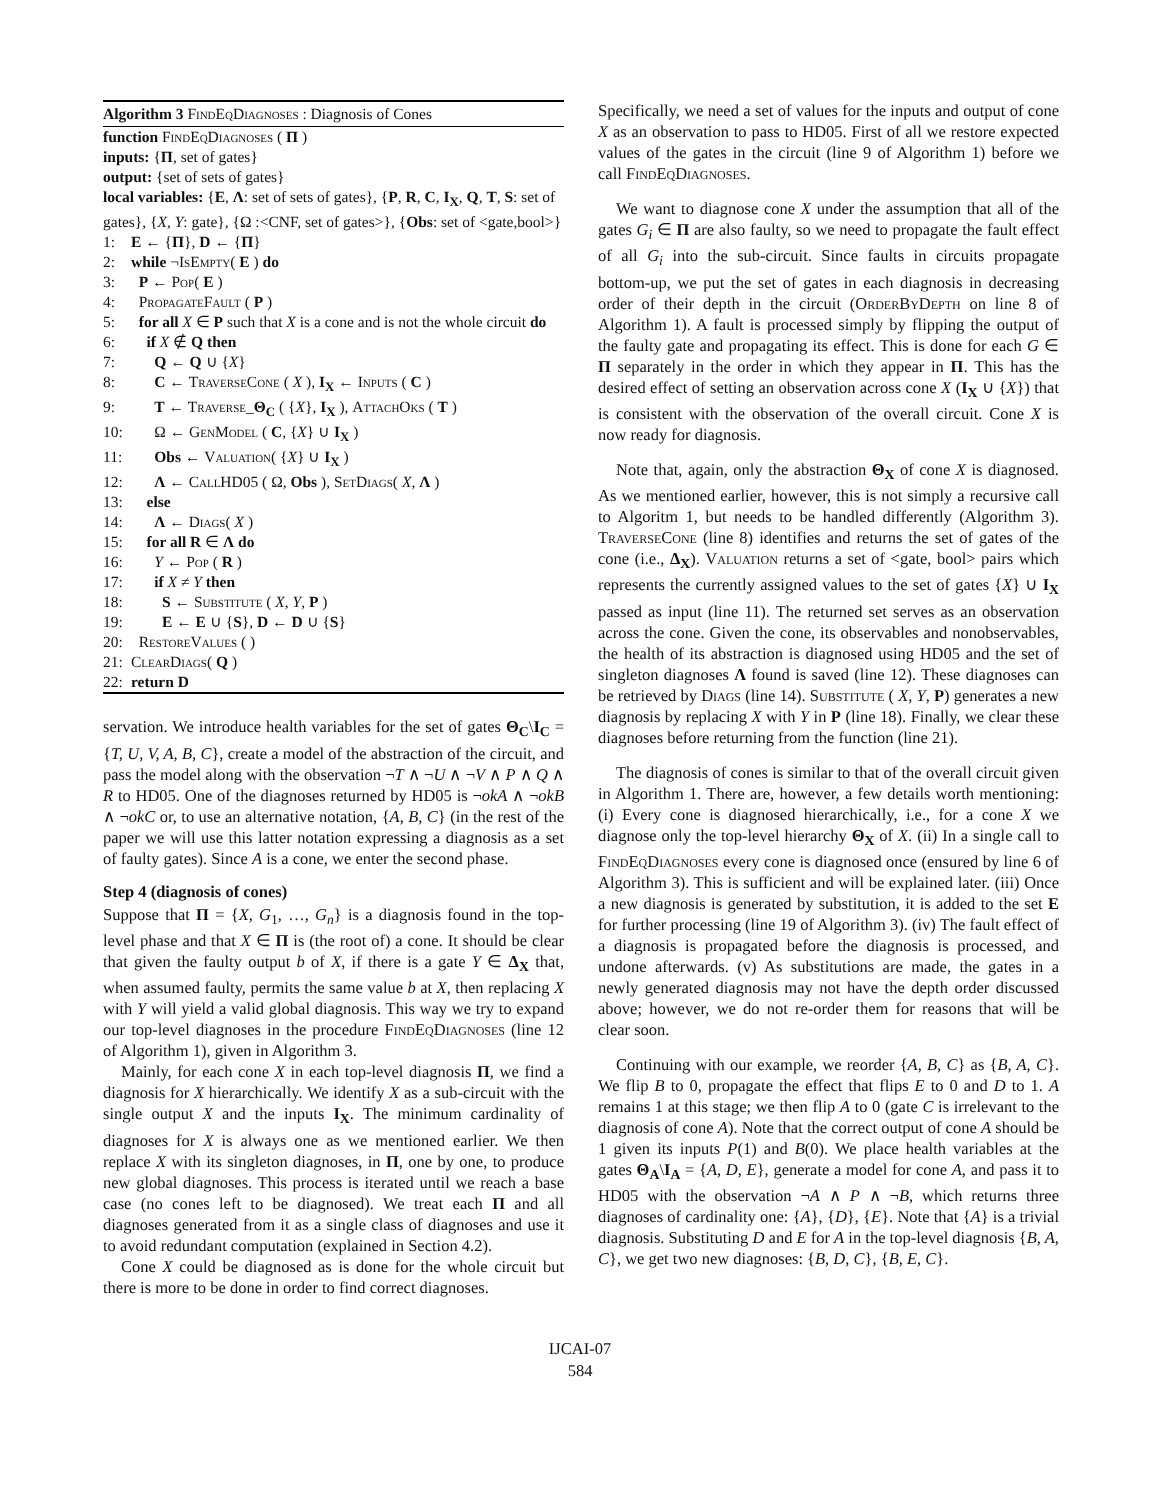Algorithm 3 FindEqDiagnoses : Diagnosis of Cones
function FindEqDiagnoses ( Π )
inputs: {Π, set of gates}
output: {set of sets of gates}
local variables: {E, Λ: set of sets of gates}, {P, R, C, I<sub>X</sub>, Q, T, S: set of gates}, {X, Y: gate}, {Ω :<CNF, set of gates>}, {Obs: set of <gate,bool>}
1: E ← {Π}, D ← {Π}
2: while ¬IsEmpty( E ) do
3: P ← Pop( E )
4: PropagateFault ( P )
5: for all X ∈ P such that X is a cone and is not the whole circuit do
6: if X ∉ Q then
7: Q ← Q ∪ {X}
8: C ← TraverseCone ( X ), I<sub>X</sub> ← Inputs ( C )
9: T ← Traverse_Θ<sub>C</sub> ( {X}, I<sub>X</sub> ), AttachOks ( T )
10: Ω ← GenModel ( C, {X} ∪ I<sub>X</sub> )
11: Obs ← Valuation( {X} ∪ I<sub>X</sub> )
12: Λ ← CallHD05 ( Ω, Obs ), SetDiags( X, Λ )
13: else
14: Λ ← Diags( X )
15: for all R ∈ Λ do
16: Y ← Pop ( R )
17: if X ≠ Y then
18: S ← Substitute ( X, Y, P )
19: E ← E ∪ {S}, D ← D ∪ {S}
20: RestoreValues ( )
21: ClearDiags( Q )
22: return D
servation. We introduce health variables for the set of gates Θ<sub>C</sub>\I<sub>C</sub> = {T, U, V, A, B, C}, create a model of the abstraction of the circuit, and pass the model along with the observation ¬T ∧ ¬U ∧ ¬V ∧ P ∧ Q ∧ R to HD05. One of the diagnoses returned by HD05 is ¬okA ∧ ¬okB ∧ ¬okC or, to use an alternative notation, {A, B, C} (in the rest of the paper we will use this latter notation expressing a diagnosis as a set of faulty gates). Since A is a cone, we enter the second phase.
Step 4 (diagnosis of cones)
Suppose that Π = {X, G<sub>1</sub>, …, G<sub>n</sub>} is a diagnosis found in the top-level phase and that X ∈ Π is (the root of) a cone. It should be clear that given the faulty output b of X, if there is a gate Y ∈ Δ<sub>X</sub> that, when assumed faulty, permits the same value b at X, then replacing X with Y will yield a valid global diagnosis. This way we try to expand our top-level diagnoses in the procedure FindEqDiagnoses (line 12 of Algorithm 1), given in Algorithm 3.
Mainly, for each cone X in each top-level diagnosis Π, we find a diagnosis for X hierarchically. We identify X as a sub-circuit with the single output X and the inputs I<sub>X</sub>. The minimum cardinality of diagnoses for X is always one as we mentioned earlier. We then replace X with its singleton diagnoses, in Π, one by one, to produce new global diagnoses. This process is iterated until we reach a base case (no cones left to be diagnosed). We treat each Π and all diagnoses generated from it as a single class of diagnoses and use it to avoid redundant computation (explained in Section 4.2).
Cone X could be diagnosed as is done for the whole circuit but there is more to be done in order to find correct diagnoses.
Specifically, we need a set of values for the inputs and output of cone X as an observation to pass to HD05. First of all we restore expected values of the gates in the circuit (line 9 of Algorithm 1) before we call FindEqDiagnoses.
We want to diagnose cone X under the assumption that all of the gates G<sub>i</sub> ∈ Π are also faulty, so we need to propagate the fault effect of all G<sub>i</sub> into the sub-circuit. Since faults in circuits propagate bottom-up, we put the set of gates in each diagnosis in decreasing order of their depth in the circuit (OrderByDepth on line 8 of Algorithm 1). A fault is processed simply by flipping the output of the faulty gate and propagating its effect. This is done for each G ∈ Π separately in the order in which they appear in Π. This has the desired effect of setting an observation across cone X (I<sub>X</sub> ∪ {X}) that is consistent with the observation of the overall circuit. Cone X is now ready for diagnosis.
Note that, again, only the abstraction Θ<sub>X</sub> of cone X is diagnosed. As we mentioned earlier, however, this is not simply a recursive call to Algoritm 1, but needs to be handled differently (Algorithm 3). TraverseCone (line 8) identifies and returns the set of gates of the cone (i.e., Δ<sub>X</sub>). Valuation returns a set of <gate, bool> pairs which represents the currently assigned values to the set of gates {X} ∪ I<sub>X</sub> passed as input (line 11). The returned set serves as an observation across the cone. Given the cone, its observables and nonobservables, the health of its abstraction is diagnosed using HD05 and the set of singleton diagnoses Λ found is saved (line 12). These diagnoses can be retrieved by Diags (line 14). Substitute ( X, Y, P) generates a new diagnosis by replacing X with Y in P (line 18). Finally, we clear these diagnoses before returning from the function (line 21).
The diagnosis of cones is similar to that of the overall circuit given in Algorithm 1. There are, however, a few details worth mentioning: (i) Every cone is diagnosed hierarchically, i.e., for a cone X we diagnose only the top-level hierarchy Θ<sub>X</sub> of X. (ii) In a single call to FindEqDiagnoses every cone is diagnosed once (ensured by line 6 of Algorithm 3). This is sufficient and will be explained later. (iii) Once a new diagnosis is generated by substitution, it is added to the set E for further processing (line 19 of Algorithm 3). (iv) The fault effect of a diagnosis is propagated before the diagnosis is processed, and undone afterwards. (v) As substitutions are made, the gates in a newly generated diagnosis may not have the depth order discussed above; however, we do not re-order them for reasons that will be clear soon.
Continuing with our example, we reorder {A, B, C} as {B, A, C}. We flip B to 0, propagate the effect that flips E to 0 and D to 1. A remains 1 at this stage; we then flip A to 0 (gate C is irrelevant to the diagnosis of cone A). Note that the correct output of cone A should be 1 given its inputs P(1) and B(0). We place health variables at the gates Θ<sub>A</sub>\I<sub>A</sub> = {A, D, E}, generate a model for cone A, and pass it to HD05 with the observation ¬A ∧ P ∧ ¬B, which returns three diagnoses of cardinality one: {A}, {D}, {E}. Note that {A} is a trivial diagnosis. Substituting D and E for A in the top-level diagnosis {B, A, C}, we get two new diagnoses: {B, D, C}, {B, E, C}.
IJCAI-07
584